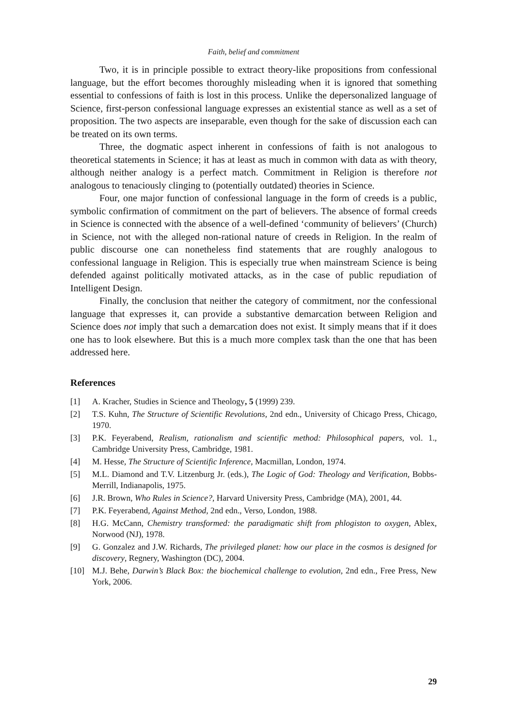Faith, belief and commitment
Two, it is in principle possible to extract theory-like propositions from confessional language, but the effort becomes thoroughly misleading when it is ignored that something essential to confessions of faith is lost in this process. Unlike the depersonalized language of Science, first-person confessional language expresses an existential stance as well as a set of proposition. The two aspects are inseparable, even though for the sake of discussion each can be treated on its own terms.
Three, the dogmatic aspect inherent in confessions of faith is not analogous to theoretical statements in Science; it has at least as much in common with data as with theory, although neither analogy is a perfect match. Commitment in Religion is therefore not analogous to tenaciously clinging to (potentially outdated) theories in Science.
Four, one major function of confessional language in the form of creeds is a public, symbolic confirmation of commitment on the part of believers. The absence of formal creeds in Science is connected with the absence of a well-defined ‘community of believers’ (Church) in Science, not with the alleged non-rational nature of creeds in Religion. In the realm of public discourse one can nonetheless find statements that are roughly analogous to confessional language in Religion. This is especially true when mainstream Science is being defended against politically motivated attacks, as in the case of public repudiation of Intelligent Design.
Finally, the conclusion that neither the category of commitment, nor the confessional language that expresses it, can provide a substantive demarcation between Religion and Science does not imply that such a demarcation does not exist. It simply means that if it does one has to look elsewhere. But this is a much more complex task than the one that has been addressed here.
References
[1] A. Kracher, Studies in Science and Theology, 5 (1999) 239.
[2] T.S. Kuhn, The Structure of Scientific Revolutions, 2nd edn., University of Chicago Press, Chicago, 1970.
[3] P.K. Feyerabend, Realism, rationalism and scientific method: Philosophical papers, vol. 1., Cambridge University Press, Cambridge, 1981.
[4] M. Hesse, The Structure of Scientific Inference, Macmillan, London, 1974.
[5] M.L. Diamond and T.V. Litzenburg Jr. (eds.), The Logic of God: Theology and Verification, Bobbs-Merrill, Indianapolis, 1975.
[6] J.R. Brown, Who Rules in Science?, Harvard University Press, Cambridge (MA), 2001, 44.
[7] P.K. Feyerabend, Against Method, 2nd edn., Verso, London, 1988.
[8] H.G. McCann, Chemistry transformed: the paradigmatic shift from phlogiston to oxygen, Ablex, Norwood (NJ), 1978.
[9] G. Gonzalez and J.W. Richards, The privileged planet: how our place in the cosmos is designed for discovery, Regnery, Washington (DC), 2004.
[10] M.J. Behe, Darwin’s Black Box: the biochemical challenge to evolution, 2nd edn., Free Press, New York, 2006.
29